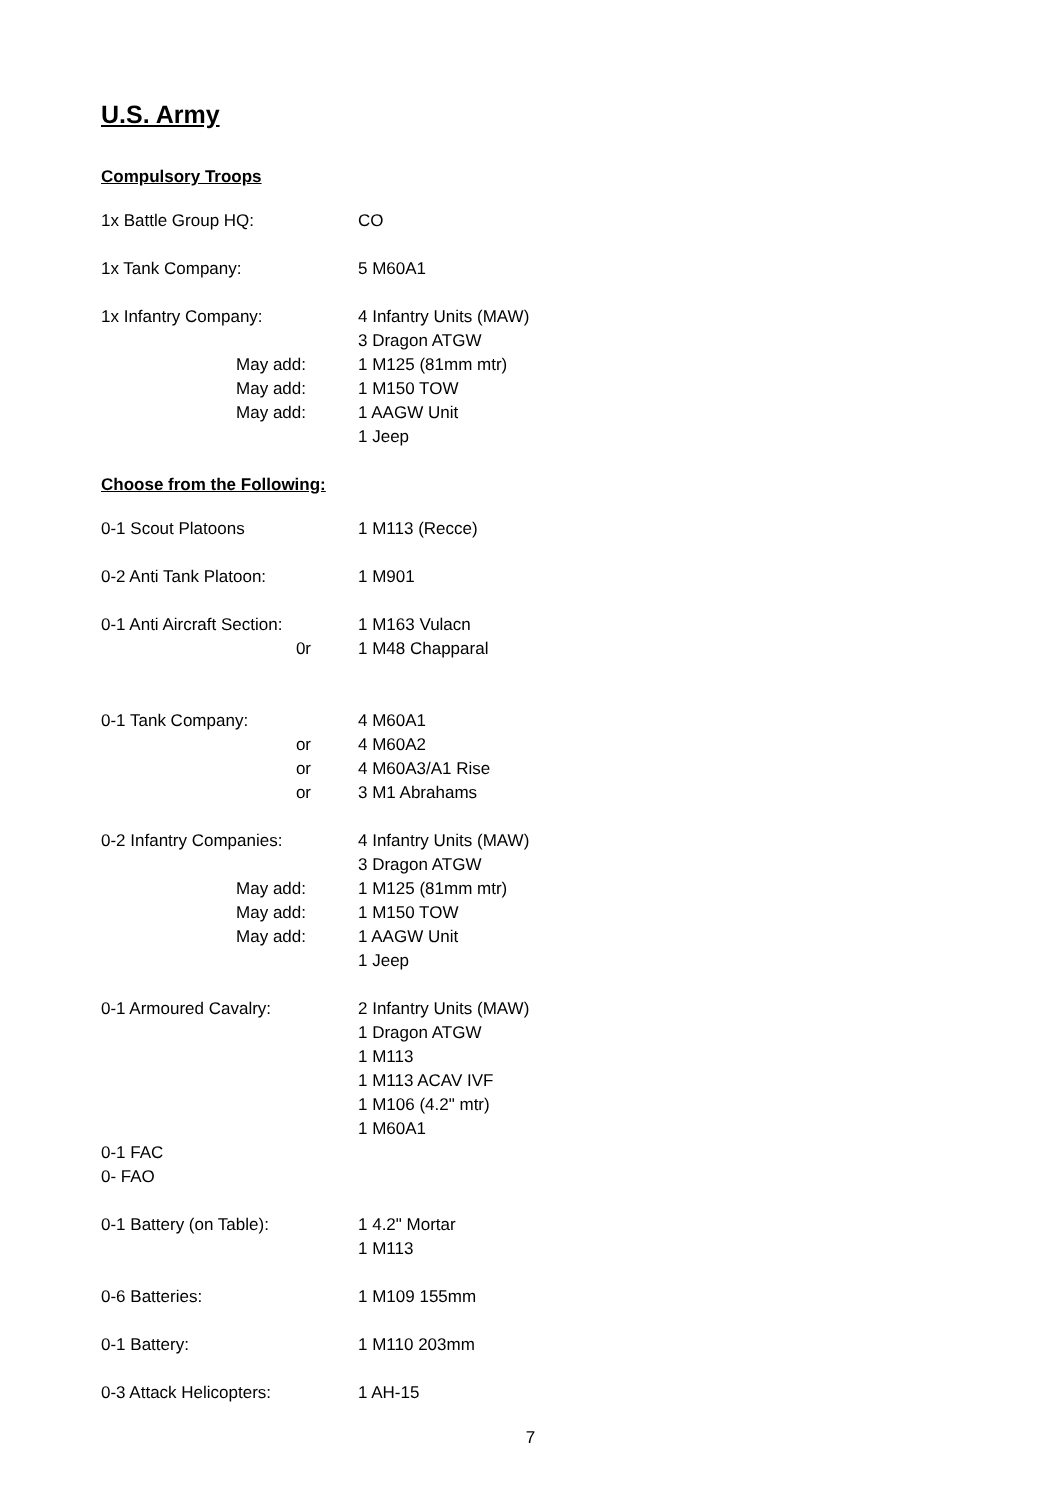U.S. Army
Compulsory Troops
1x Battle Group HQ: CO
1x Tank Company: 5 M60A1
1x Infantry Company: 4 Infantry Units (MAW)
3 Dragon ATGW
May add: 1 M125 (81mm mtr)
May add: 1 M150 TOW
May add: 1 AAGW Unit
1 Jeep
Choose from the Following:
0-1 Scout Platoons 1 M113 (Recce)
0-2 Anti Tank Platoon:
1 M901
0-1 Anti Aircraft Section:
1 M163 Vulacn
0r 1 M48 Chapparal
0-1 Tank Company: 4 M60A1
or 4 M60A2
or 4 M60A3/A1 Rise
or 3 M1 Abrahams
0-2 Infantry Companies:
4 Infantry Units (MAW)
3 Dragon ATGW
May add: 1 M125 (81mm mtr)
May add: 1 M150 TOW
May add: 1 AAGW Unit
1 Jeep
0-1 Armoured Cavalry:
2 Infantry Units (MAW)
1 Dragon ATGW
1 M113
1 M113 ACAV IVF
1 M106 (4.2" mtr)
1 M60A1
0-1 FAC
0- FAO
0-1 Battery (on Table):
1 4.2" Mortar
1 M113
0-6 Batteries: 1 M109 155mm
0-1 Battery: 1 M110 203mm
0-3 Attack Helicopters:
1 AH-15
7